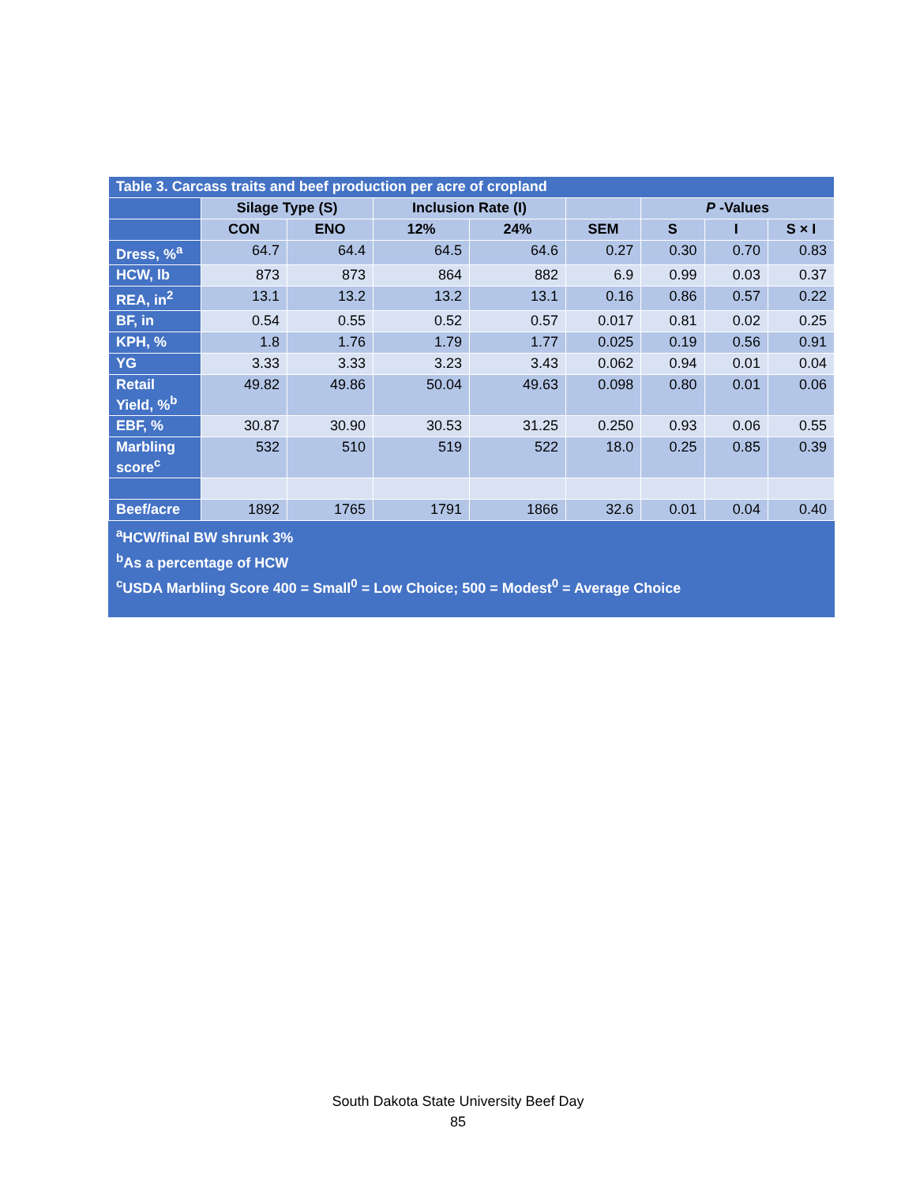| Table 3. Carcass traits and beef production per acre of cropland | | | | | | | | |
| --- | --- | --- | --- | --- | --- | --- | --- | --- |
| | Silage Type (S) | | Inclusion Rate (I) | | | P -Values | | |
| | CON | ENO | 12% | 24% | SEM | S | I | S × I |
| Dress, %<sup>a</sup> | 64.7 | 64.4 | 64.5 | 64.6 | 0.27 | 0.30 | 0.70 | 0.83 |
| HCW, lb | 873 | 873 | 864 | 882 | 6.9 | 0.99 | 0.03 | 0.37 |
| REA, in<sup>2</sup> | 13.1 | 13.2 | 13.2 | 13.1 | 0.16 | 0.86 | 0.57 | 0.22 |
| BF, in | 0.54 | 0.55 | 0.52 | 0.57 | 0.017 | 0.81 | 0.02 | 0.25 |
| KPH, % | 1.8 | 1.76 | 1.79 | 1.77 | 0.025 | 0.19 | 0.56 | 0.91 |
| YG | 3.33 | 3.33 | 3.23 | 3.43 | 0.062 | 0.94 | 0.01 | 0.04 |
| Retail Yield, %<sup>b</sup> | 49.82 | 49.86 | 50.04 | 49.63 | 0.098 | 0.80 | 0.01 | 0.06 |
| EBF, % | 30.87 | 30.90 | 30.53 | 31.25 | 0.250 | 0.93 | 0.06 | 0.55 |
| Marbling score<sup>c</sup> | 532 | 510 | 519 | 522 | 18.0 | 0.25 | 0.85 | 0.39 |
| Beef/acre | 1892 | 1765 | 1791 | 1866 | 32.6 | 0.01 | 0.04 | 0.40 |
<sup>a</sup> HCW/final BW shrunk 3%
<sup>b</sup> As a percentage of HCW
<sup>c</sup> USDA Marbling Score 400 = Small<sup>0</sup> = Low Choice; 500 = Modest<sup>0</sup> = Average Choice
South Dakota State University Beef Day
85